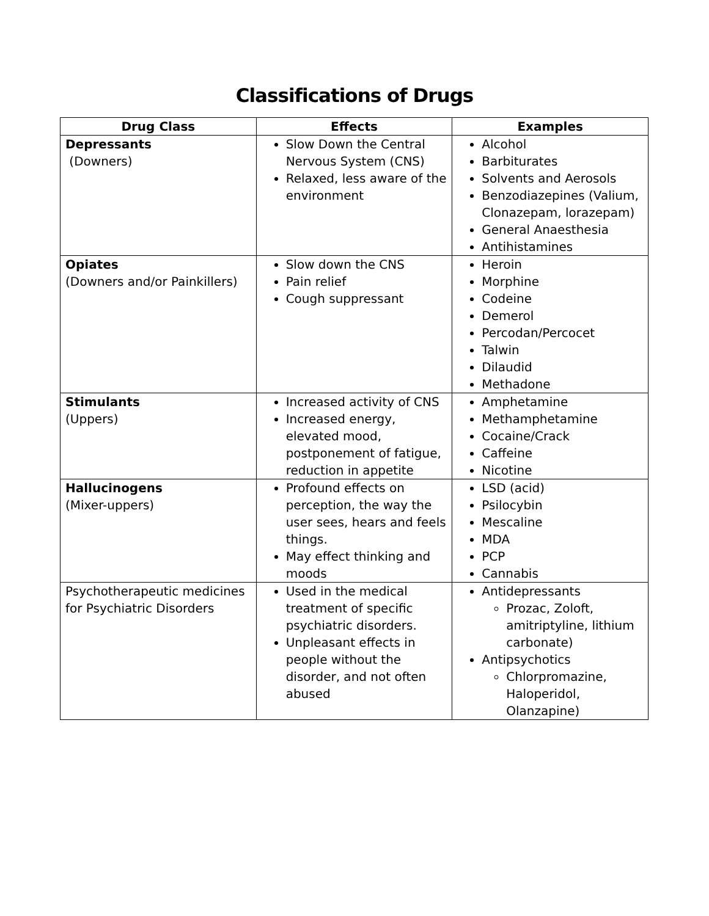Classifications of Drugs
| Drug Class | Effects | Examples |
| --- | --- | --- |
| Depressants (Downers) | Slow Down the Central Nervous System (CNS) Relaxed, less aware of the environment | Alcohol Barbiturates Solvents and Aerosols Benzodiazepines (Valium, Clonazepam, lorazepam) General Anaesthesia Antihistamines |
| Opiates (Downers and/or Painkillers) | Slow down the CNS Pain relief Cough suppressant | Heroin Morphine Codeine Demerol Percodan/Percocet Talwin Dilaudid Methadone |
| Stimulants (Uppers) | Increased activity of CNS Increased energy, elevated mood, postponement of fatigue, reduction in appetite | Amphetamine Methamphetamine Cocaine/Crack Caffeine Nicotine |
| Hallucinogens (Mixer-uppers) | Profound effects on perception, the way the user sees, hears and feels things. May effect thinking and moods | LSD (acid) Psilocybin Mescaline MDA PCP Cannabis |
| Psychotherapeutic medicines for Psychiatric Disorders | Used in the medical treatment of specific psychiatric disorders. Unpleasant effects in people without the disorder, and not often abused | Antidepressants Prozac, Zoloft, amitriptyline, lithium carbonate) Antipsychotics Chlorpromazine, Haloperidol, Olanzapine) |